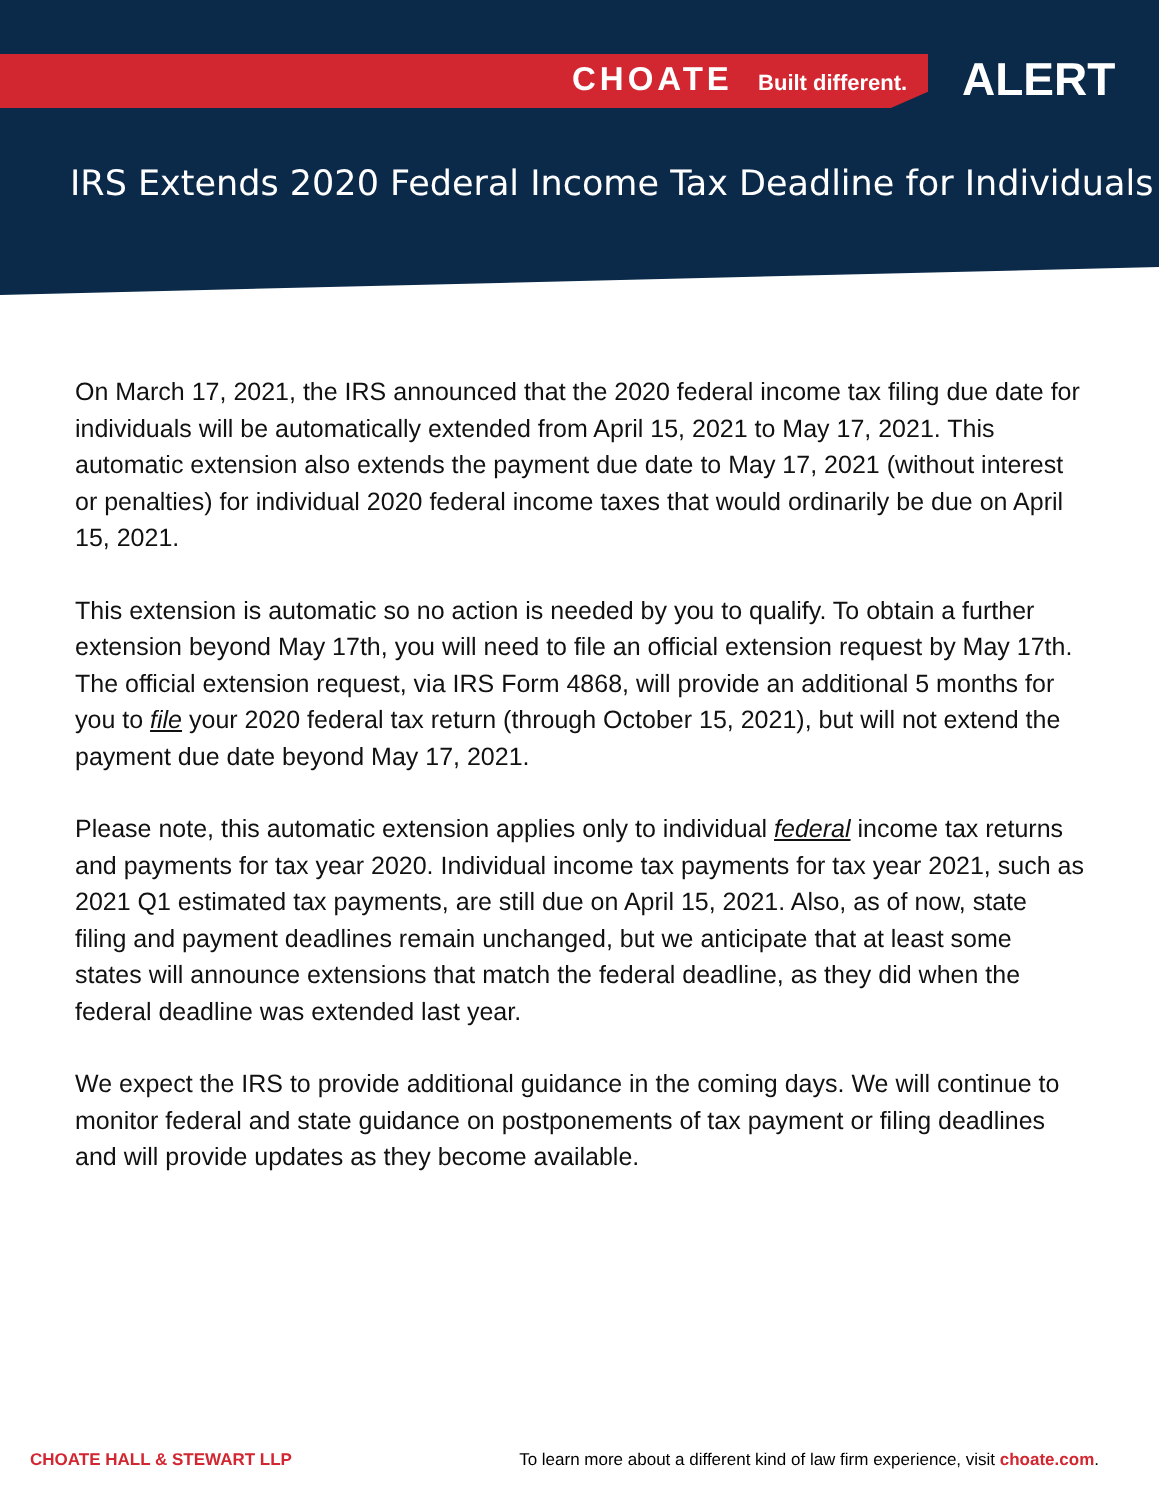CHOATE Built different. ALERT
IRS Extends 2020 Federal Income Tax Deadline for Individuals
On March 17, 2021, the IRS announced that the 2020 federal income tax filing due date for individuals will be automatically extended from April 15, 2021 to May 17, 2021. This automatic extension also extends the payment due date to May 17, 2021 (without interest or penalties) for individual 2020 federal income taxes that would ordinarily be due on April 15, 2021.
This extension is automatic so no action is needed by you to qualify. To obtain a further extension beyond May 17th, you will need to file an official extension request by May 17th. The official extension request, via IRS Form 4868, will provide an additional 5 months for you to file your 2020 federal tax return (through October 15, 2021), but will not extend the payment due date beyond May 17, 2021.
Please note, this automatic extension applies only to individual federal income tax returns and payments for tax year 2020. Individual income tax payments for tax year 2021, such as 2021 Q1 estimated tax payments, are still due on April 15, 2021. Also, as of now, state filing and payment deadlines remain unchanged, but we anticipate that at least some states will announce extensions that match the federal deadline, as they did when the federal deadline was extended last year.
We expect the IRS to provide additional guidance in the coming days. We will continue to monitor federal and state guidance on postponements of tax payment or filing deadlines and will provide updates as they become available.
CHOATE HALL & STEWART LLP To learn more about a different kind of law firm experience, visit choate.com.